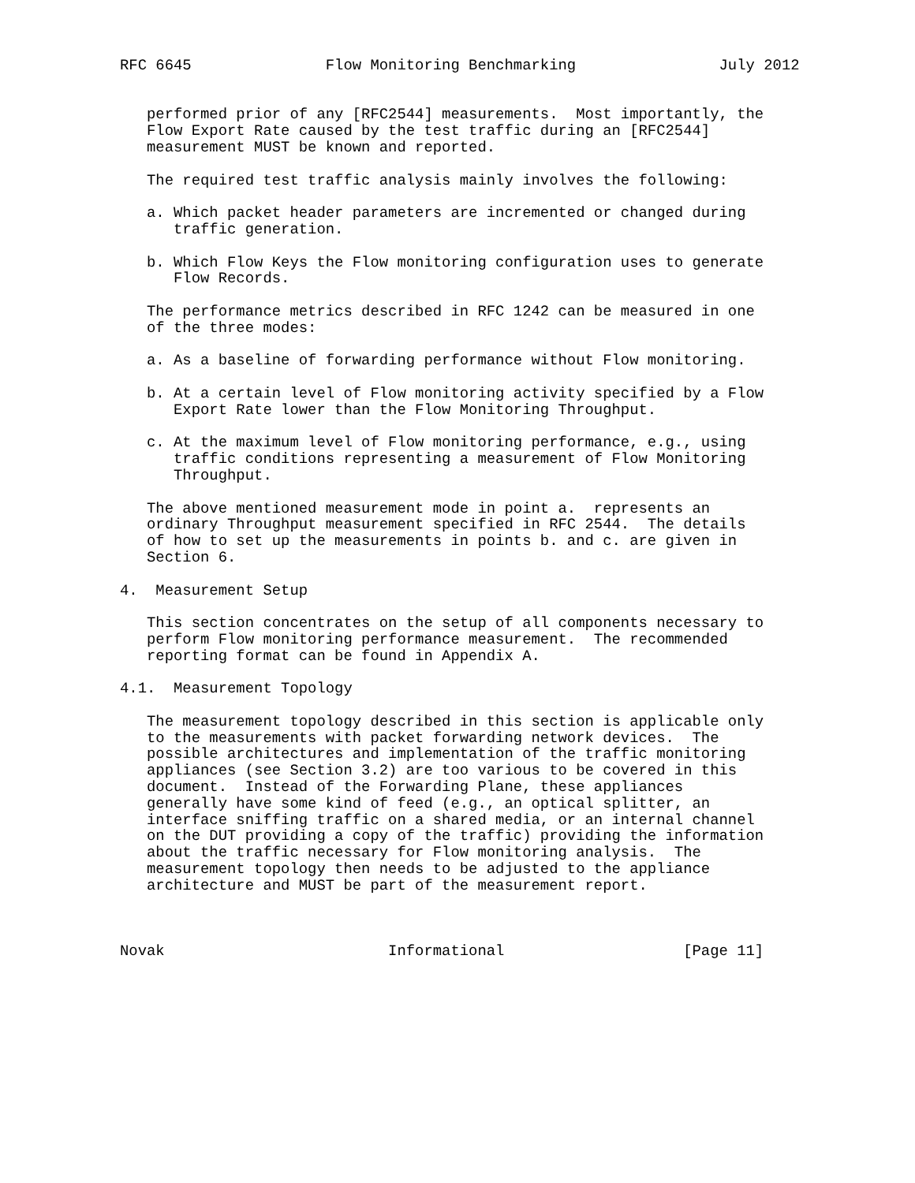RFC 6645               Flow Monitoring Benchmarking                July 2012


   performed prior of any [RFC2544] measurements.  Most importantly, the
   Flow Export Rate caused by the test traffic during an [RFC2544]
   measurement MUST be known and reported.

   The required test traffic analysis mainly involves the following:

   a. Which packet header parameters are incremented or changed during
      traffic generation.

   b. Which Flow Keys the Flow monitoring configuration uses to generate
      Flow Records.

   The performance metrics described in RFC 1242 can be measured in one
   of the three modes:

   a. As a baseline of forwarding performance without Flow monitoring.

   b. At a certain level of Flow monitoring activity specified by a Flow
      Export Rate lower than the Flow Monitoring Throughput.

   c. At the maximum level of Flow monitoring performance, e.g., using
      traffic conditions representing a measurement of Flow Monitoring
      Throughput.

   The above mentioned measurement mode in point a.  represents an
   ordinary Throughput measurement specified in RFC 2544.  The details
   of how to set up the measurements in points b. and c. are given in
   Section 6.

4.  Measurement Setup

   This section concentrates on the setup of all components necessary to
   perform Flow monitoring performance measurement.  The recommended
   reporting format can be found in Appendix A.

4.1.  Measurement Topology

   The measurement topology described in this section is applicable only
   to the measurements with packet forwarding network devices.  The
   possible architectures and implementation of the traffic monitoring
   appliances (see Section 3.2) are too various to be covered in this
   document.  Instead of the Forwarding Plane, these appliances
   generally have some kind of feed (e.g., an optical splitter, an
   interface sniffing traffic on a shared media, or an internal channel
   on the DUT providing a copy of the traffic) providing the information
   about the traffic necessary for Flow monitoring analysis.  The
   measurement topology then needs to be adjusted to the appliance
   architecture and MUST be part of the measurement report.



Novak                         Informational                    [Page 11]